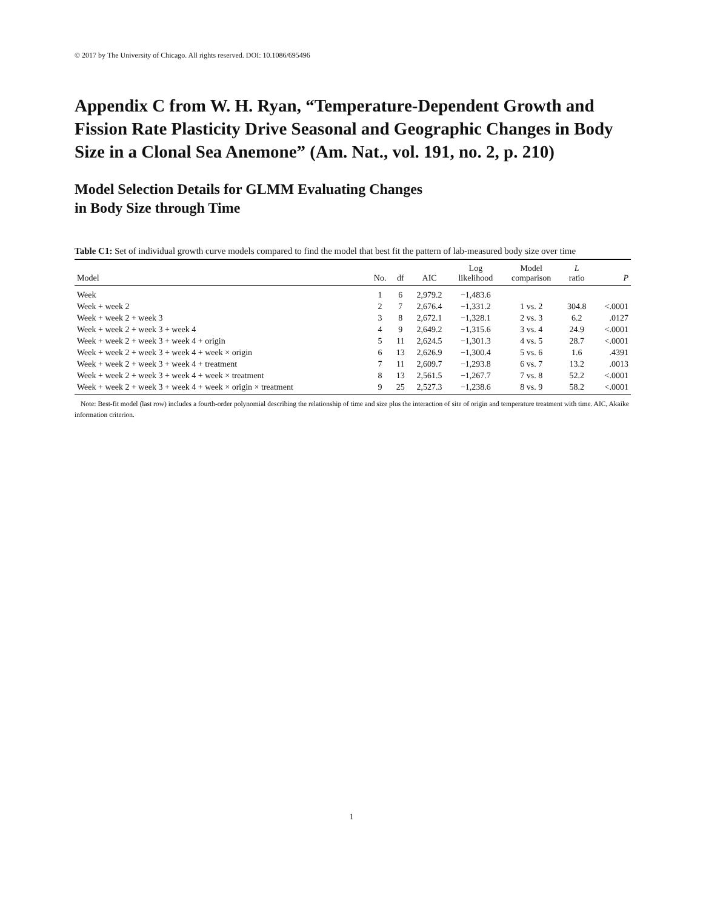© 2017 by The University of Chicago. All rights reserved. DOI: 10.1086/695496
Appendix C from W. H. Ryan, “Temperature-Dependent Growth and Fission Rate Plasticity Drive Seasonal and Geographic Changes in Body Size in a Clonal Sea Anemone” (Am. Nat., vol. 191, no. 2, p. 210)
Model Selection Details for GLMM Evaluating Changes
in Body Size through Time
Table C1: Set of individual growth curve models compared to find the model that best fit the pattern of lab-measured body size over time
| Model | No. | df | AIC | Log likelihood | Model comparison | L ratio | P |
| --- | --- | --- | --- | --- | --- | --- | --- |
| Week | 1 | 6 | 2,979.2 | −1,483.6 | | | |
| Week + week 2 | 2 | 7 | 2,676.4 | −1,331.2 | 1 vs. 2 | 304.8 | <.0001 |
| Week + week 2 + week 3 | 3 | 8 | 2,672.1 | −1,328.1 | 2 vs. 3 | 6.2 | .0127 |
| Week + week 2 + week 3 + week 4 | 4 | 9 | 2,649.2 | −1,315.6 | 3 vs. 4 | 24.9 | <.0001 |
| Week + week 2 + week 3 + week 4 + origin | 5 | 11 | 2,624.5 | −1,301.3 | 4 vs. 5 | 28.7 | <.0001 |
| Week + week 2 + week 3 + week 4 + week × origin | 6 | 13 | 2,626.9 | −1,300.4 | 5 vs. 6 | 1.6 | .4391 |
| Week + week 2 + week 3 + week 4 + treatment | 7 | 11 | 2,609.7 | −1,293.8 | 6 vs. 7 | 13.2 | .0013 |
| Week + week 2 + week 3 + week 4 + week × treatment | 8 | 13 | 2,561.5 | −1,267.7 | 7 vs. 8 | 52.2 | <.0001 |
| Week + week 2 + week 3 + week 4 + week × origin × treatment | 9 | 25 | 2,527.3 | −1,238.6 | 8 vs. 9 | 58.2 | <.0001 |
Note: Best-fit model (last row) includes a fourth-order polynomial describing the relationship of time and size plus the interaction of site of origin and temperature treatment with time. AIC, Akaike information criterion.
1